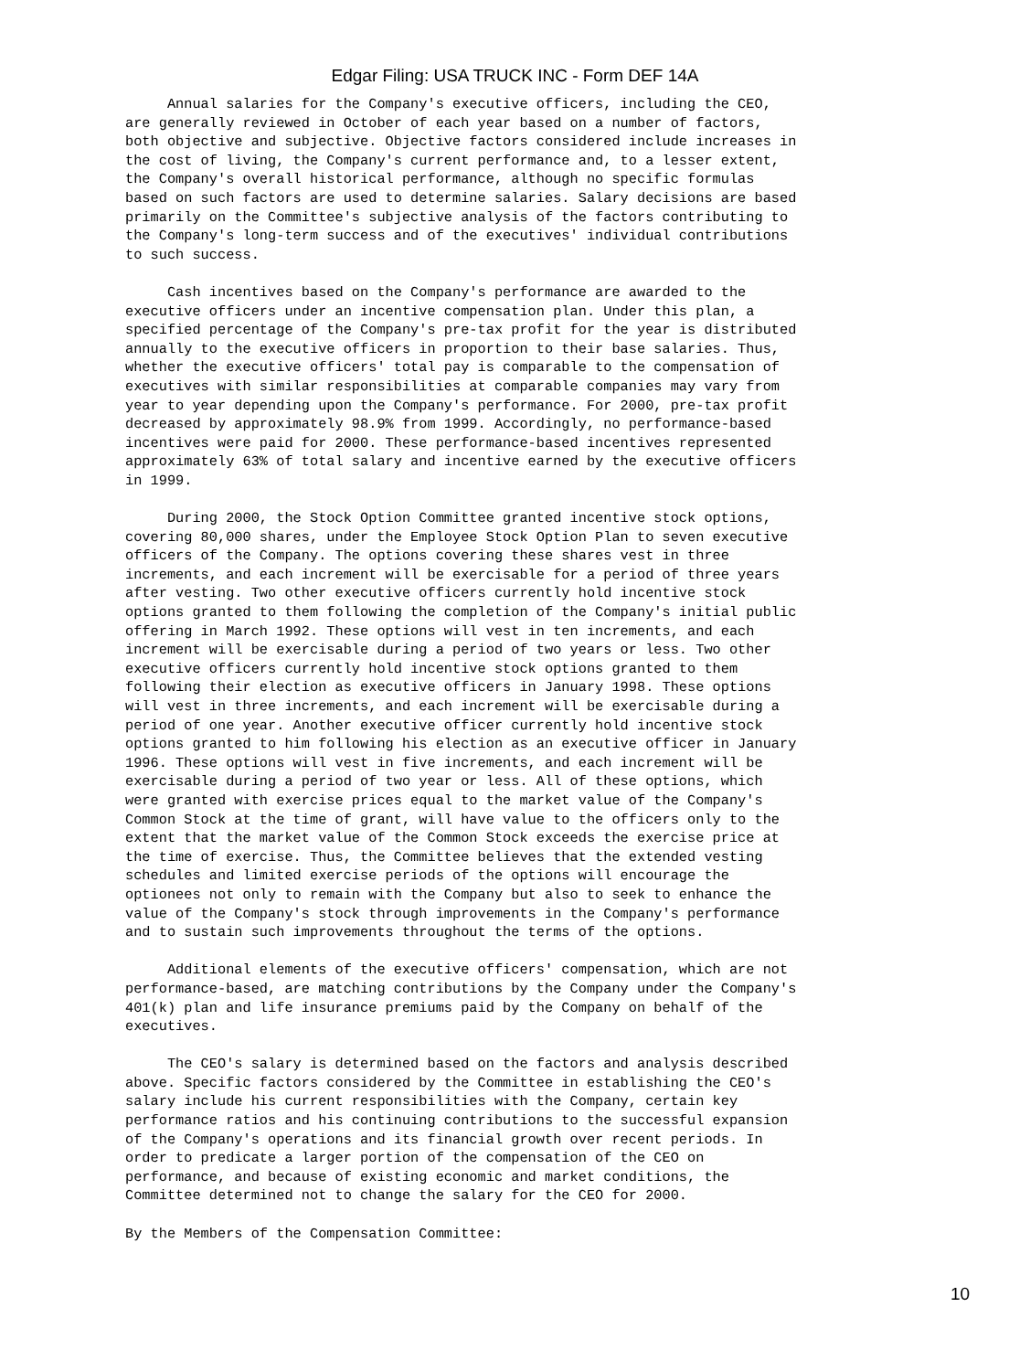Edgar Filing: USA TRUCK INC - Form DEF 14A
     Annual salaries for the Company's executive officers, including the CEO,
are generally reviewed in October of each year based on a number of factors,
both objective and subjective. Objective factors considered include increases in
the cost of living, the Company's current performance and, to a lesser extent,
the Company's overall historical performance, although no specific formulas
based on such factors are used to determine salaries. Salary decisions are based
primarily on the Committee's subjective analysis of the factors contributing to
the Company's long-term success and of the executives' individual contributions
to such success.

     Cash incentives based on the Company's performance are awarded to the
executive officers under an incentive compensation plan. Under this plan, a
specified percentage of the Company's pre-tax profit for the year is distributed
annually to the executive officers in proportion to their base salaries. Thus,
whether the executive officers' total pay is comparable to the compensation of
executives with similar responsibilities at comparable companies may vary from
year to year depending upon the Company's performance. For 2000, pre-tax profit
decreased by approximately 98.9% from 1999. Accordingly, no performance-based
incentives were paid for 2000. These performance-based incentives represented
approximately 63% of total salary and incentive earned by the executive officers
in 1999.

     During 2000, the Stock Option Committee granted incentive stock options,
covering 80,000 shares, under the Employee Stock Option Plan to seven executive
officers of the Company. The options covering these shares vest in three
increments, and each increment will be exercisable for a period of three years
after vesting. Two other executive officers currently hold incentive stock
options granted to them following the completion of the Company's initial public
offering in March 1992. These options will vest in ten increments, and each
increment will be exercisable during a period of two years or less. Two other
executive officers currently hold incentive stock options granted to them
following their election as executive officers in January 1998. These options
will vest in three increments, and each increment will be exercisable during a
period of one year. Another executive officer currently hold incentive stock
options granted to him following his election as an executive officer in January
1996. These options will vest in five increments, and each increment will be
exercisable during a period of two year or less. All of these options, which
were granted with exercise prices equal to the market value of the Company's
Common Stock at the time of grant, will have value to the officers only to the
extent that the market value of the Common Stock exceeds the exercise price at
the time of exercise. Thus, the Committee believes that the extended vesting
schedules and limited exercise periods of the options will encourage the
optionees not only to remain with the Company but also to seek to enhance the
value of the Company's stock through improvements in the Company's performance
and to sustain such improvements throughout the terms of the options.

     Additional elements of the executive officers' compensation, which are not
performance-based, are matching contributions by the Company under the Company's
401(k) plan and life insurance premiums paid by the Company on behalf of the
executives.

     The CEO's salary is determined based on the factors and analysis described
above. Specific factors considered by the Committee in establishing the CEO's
salary include his current responsibilities with the Company, certain key
performance ratios and his continuing contributions to the successful expansion
of the Company's operations and its financial growth over recent periods. In
order to predicate a larger portion of the compensation of the CEO on
performance, and because of existing economic and market conditions, the
Committee determined not to change the salary for the CEO for 2000.

By the Members of the Compensation Committee:
10